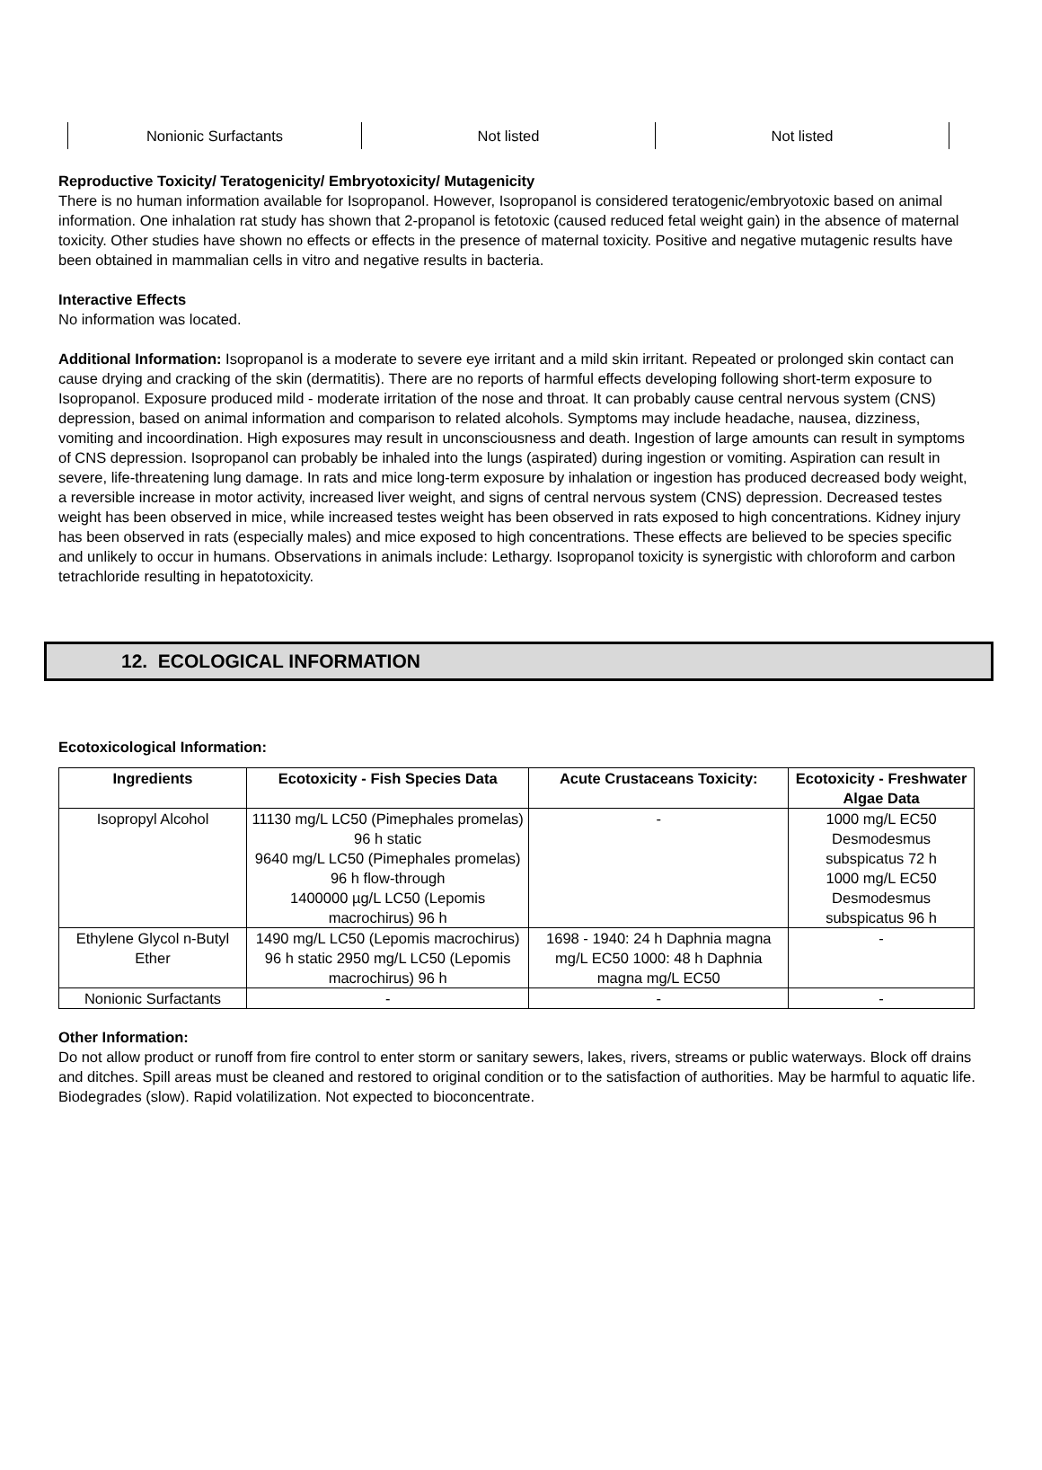| Nonionic Surfactants | Not listed | Not listed |
Reproductive Toxicity/ Teratogenicity/ Embryotoxicity/ Mutagenicity
There is no human information available for Isopropanol. However, Isopropanol is considered teratogenic/embryotoxic based on animal information. One inhalation rat study has shown that 2-propanol is fetotoxic (caused reduced fetal weight gain) in the absence of maternal toxicity. Other studies have shown no effects or effects in the presence of maternal toxicity. Positive and negative mutagenic results have been obtained in mammalian cells in vitro and negative results in bacteria.
Interactive Effects
No information was located.
Additional Information: Isopropanol is a moderate to severe eye irritant and a mild skin irritant. Repeated or prolonged skin contact can cause drying and cracking of the skin (dermatitis). There are no reports of harmful effects developing following short-term exposure to Isopropanol. Exposure produced mild - moderate irritation of the nose and throat. It can probably cause central nervous system (CNS) depression, based on animal information and comparison to related alcohols. Symptoms may include headache, nausea, dizziness, vomiting and incoordination. High exposures may result in unconsciousness and death. Ingestion of large amounts can result in symptoms of CNS depression. Isopropanol can probably be inhaled into the lungs (aspirated) during ingestion or vomiting. Aspiration can result in severe, life-threatening lung damage. In rats and mice long-term exposure by inhalation or ingestion has produced decreased body weight, a reversible increase in motor activity, increased liver weight, and signs of central nervous system (CNS) depression. Decreased testes weight has been observed in mice, while increased testes weight has been observed in rats exposed to high concentrations. Kidney injury has been observed in rats (especially males) and mice exposed to high concentrations. These effects are believed to be species specific and unlikely to occur in humans. Observations in animals include: Lethargy. Isopropanol toxicity is synergistic with chloroform and carbon tetrachloride resulting in hepatotoxicity.
12. ECOLOGICAL INFORMATION
Ecotoxicological Information:
| Ingredients | Ecotoxicity - Fish Species Data | Acute Crustaceans Toxicity: | Ecotoxicity - Freshwater Algae Data |
| --- | --- | --- | --- |
| Isopropyl Alcohol | 11130 mg/L LC50 (Pimephales promelas) 96 h static 9640 mg/L LC50 (Pimephales promelas) 96 h flow-through 1400000 µg/L LC50 (Lepomis macrochirus) 96 h | - | 1000 mg/L EC50 Desmodesmus subspicatus 72 h 1000 mg/L EC50 Desmodesmus subspicatus 96 h |
| Ethylene Glycol n-Butyl Ether | 1490 mg/L LC50 (Lepomis macrochirus) 96 h static 2950 mg/L LC50 (Lepomis macrochirus) 96 h | 1698 - 1940: 24 h Daphnia magna mg/L EC50 1000: 48 h Daphnia magna mg/L EC50 | - |
| Nonionic Surfactants | - | - | - |
Other Information:
Do not allow product or runoff from fire control to enter storm or sanitary sewers, lakes, rivers, streams or public waterways. Block off drains and ditches. Spill areas must be cleaned and restored to original condition or to the satisfaction of authorities. May be harmful to aquatic life. Biodegrades (slow). Rapid volatilization. Not expected to bioconcentrate.